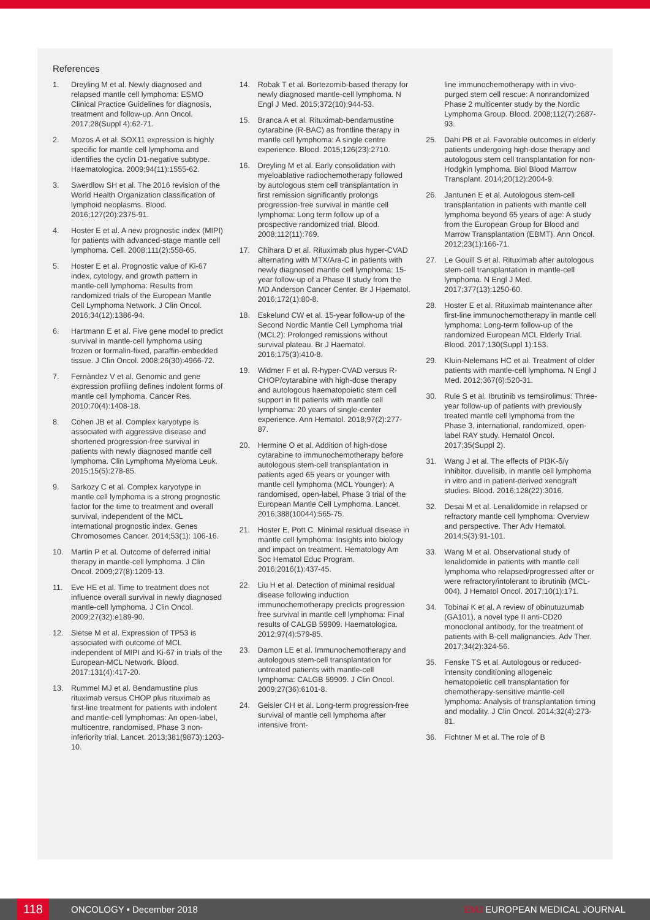References
1. Dreyling M et al. Newly diagnosed and relapsed mantle cell lymphoma: ESMO Clinical Practice Guidelines for diagnosis, treatment and follow-up. Ann Oncol. 2017;28(Suppl 4):62-71.
2. Mozos A et al. SOX11 expression is highly specific for mantle cell lymphoma and identifies the cyclin D1-negative subtype. Haematologica. 2009;94(11):1555-62.
3. Swerdlow SH et al. The 2016 revision of the World Health Organization classification of lymphoid neoplasms. Blood. 2016;127(20):2375-91.
4. Hoster E et al. A new prognostic index (MIPI) for patients with advanced-stage mantle cell lymphoma. Cell. 2008;111(2):558-65.
5. Hoster E et al. Prognostic value of Ki-67 index, cytology, and growth pattern in mantle-cell lymphoma: Results from randomized trials of the European Mantle Cell Lymphoma Network. J Clin Oncol. 2016;34(12):1386-94.
6. Hartmann E et al. Five gene model to predict survival in mantle-cell lymphoma using frozen or formalin-fixed, paraffin-embedded tissue. J Clin Oncol. 2008;26(30):4966-72.
7. Fernàndez V et al. Genomic and gene expression profiling defines indolent forms of mantle cell lymphoma. Cancer Res. 2010;70(4):1408-18.
8. Cohen JB et al. Complex karyotype is associated with aggressive disease and shortened progression-free survival in patients with newly diagnosed mantle cell lymphoma. Clin Lymphoma Myeloma Leuk. 2015;15(5):278-85.
9. Sarkozy C et al. Complex karyotype in mantle cell lymphoma is a strong prognostic factor for the time to treatment and overall survival, independent of the MCL international prognostic index. Genes Chromosomes Cancer. 2014;53(1): 106-16.
10. Martin P et al. Outcome of deferred initial therapy in mantle-cell lymphoma. J Clin Oncol. 2009;27(8):1209-13.
11. Eve HE et al. Time to treatment does not influence overall survival in newly diagnosed mantle-cell lymphoma. J Clin Oncol. 2009;27(32):e189-90.
12. Sietse M et al. Expression of TP53 is associated with outcome of MCL independent of MIPI and Ki-67 in trials of the European-MCL Network. Blood. 2017:131(4):417-20.
13. Rummel MJ et al. Bendamustine plus rituximab versus CHOP plus rituximab as first-line treatment for patients with indolent and mantle-cell lymphomas: An open-label, multicentre, randomised, Phase 3 non-inferiority trial. Lancet. 2013;381(9873):1203-10.
14. Robak T et al. Bortezomib-based therapy for newly diagnosed mantle-cell lymphoma. N Engl J Med. 2015;372(10):944-53.
15. Branca A et al. Rituximab-bendamustine cytarabine (R-BAC) as frontline therapy in mantle cell lymphoma: A single centre experience. Blood. 2015;126(23):2710.
16. Dreyling M et al. Early consolidation with myeloablative radiochemotherapy followed by autologous stem cell transplantation in first remission significantly prolongs progression-free survival in mantle cell lymphoma: Long term follow up of a prospective randomized trial. Blood. 2008;112(11):769.
17. Chihara D et al. Rituximab plus hyper-CVAD alternating with MTX/Ara-C in patients with newly diagnosed mantle cell lymphoma: 15-year follow-up of a Phase II study from the MD Anderson Cancer Center. Br J Haematol. 2016;172(1):80-8.
18. Eskelund CW et al. 15-year follow-up of the Second Nordic Mantle Cell Lymphoma trial (MCL2): Prolonged remissions without survival plateau. Br J Haematol. 2016;175(3):410-8.
19. Widmer F et al. R-hyper-CVAD versus R-CHOP/cytarabine with high-dose therapy and autologous haematopoietic stem cell support in fit patients with mantle cell lymphoma: 20 years of single-center experience. Ann Hematol. 2018;97(2):277-87.
20. Hermine O et al. Addition of high-dose cytarabine to immunochemotherapy before autologous stem-cell transplantation in patients aged 65 years or younger with mantle cell lymphoma (MCL Younger): A randomised, open-label, Phase 3 trial of the European Mantle Cell Lymphoma. Lancet. 2016;388(10044):565-75.
21. Hoster E, Pott C. Minimal residual disease in mantle cell lymphoma: Insights into biology and impact on treatment. Hematology Am Soc Hematol Educ Program. 2016;2016(1):437-45.
22. Liu H et al. Detection of minimal residual disease following induction immunochemotherapy predicts progression free survival in mantle cell lymphoma: Final results of CALGB 59909. Haematologica. 2012;97(4):579-85.
23. Damon LE et al. Immunochemotherapy and autologous stem-cell transplantation for untreated patients with mantle-cell lymphoma: CALGB 59909. J Clin Oncol. 2009;27(36):6101-8.
24. Geisler CH et al. Long-term progression-free survival of mantle cell lymphoma after intensive front-
line immunochemotherapy with in vivo-purged stem cell rescue: A nonrandomized Phase 2 multicenter study by the Nordic Lymphoma Group. Blood. 2008;112(7):2687-93.
25. Dahi PB et al. Favorable outcomes in elderly patients undergoing high-dose therapy and autologous stem cell transplantation for non-Hodgkin lymphoma. Biol Blood Marrow Transplant. 2014;20(12):2004-9.
26. Jantunen E et al. Autologous stem-cell transplantation in patients with mantle cell lymphoma beyond 65 years of age: A study from the European Group for Blood and Marrow Transplantation (EBMT). Ann Oncol. 2012;23(1):166-71.
27. Le Gouill S et al. Rituximab after autologous stem-cell transplantation in mantle-cell lymphoma. N Engl J Med. 2017;377(13):1250-60.
28. Hoster E et al. Rituximab maintenance after first-line immunochemotherapy in mantle cell lymphoma: Long-term follow-up of the randomized European MCL Elderly Trial. Blood. 2017;130(Suppl 1):153.
29. Kluin-Nelemans HC et al. Treatment of older patients with mantle-cell lymphoma. N Engl J Med. 2012;367(6):520-31.
30. Rule S et al. Ibrutinib vs temsirolimus: Three-year follow-up of patients with previously treated mantle cell lymphoma from the Phase 3, international, randomized, open-label RAY study. Hematol Oncol. 2017;35(Suppl 2).
31. Wang J et al. The effects of PI3K-δ/γ inhibitor, duvelisib, in mantle cell lymphoma in vitro and in patient-derived xenograft studies. Blood. 2016;128(22):3016.
32. Desai M et al. Lenalidomide in relapsed or refractory mantle cell lymphoma: Overview and perspective. Ther Adv Hematol. 2014;5(3):91-101.
33. Wang M et al. Observational study of lenalidomide in patients with mantle cell lymphoma who relapsed/progressed after or were refractory/intolerant to ibrutinib (MCL-004). J Hematol Oncol. 2017;10(1):171.
34. Tobinai K et al. A review of obinutuzumab (GA101), a novel type II anti-CD20 monoclonal antibody, for the treatment of patients with B-cell malignancies. Adv Ther. 2017;34(2):324-56.
35. Fenske TS et al. Autologous or reduced-intensity conditioning allogeneic hematopoietic cell transplantation for chemotherapy-sensitive mantle-cell lymphoma: Analysis of transplantation timing and modality. J Clin Oncol. 2014;32(4):273-81.
36. Fichtner M et al. The role of B
118 ONCOLOGY • December 2018 EMJ EUROPEAN MEDICAL JOURNAL